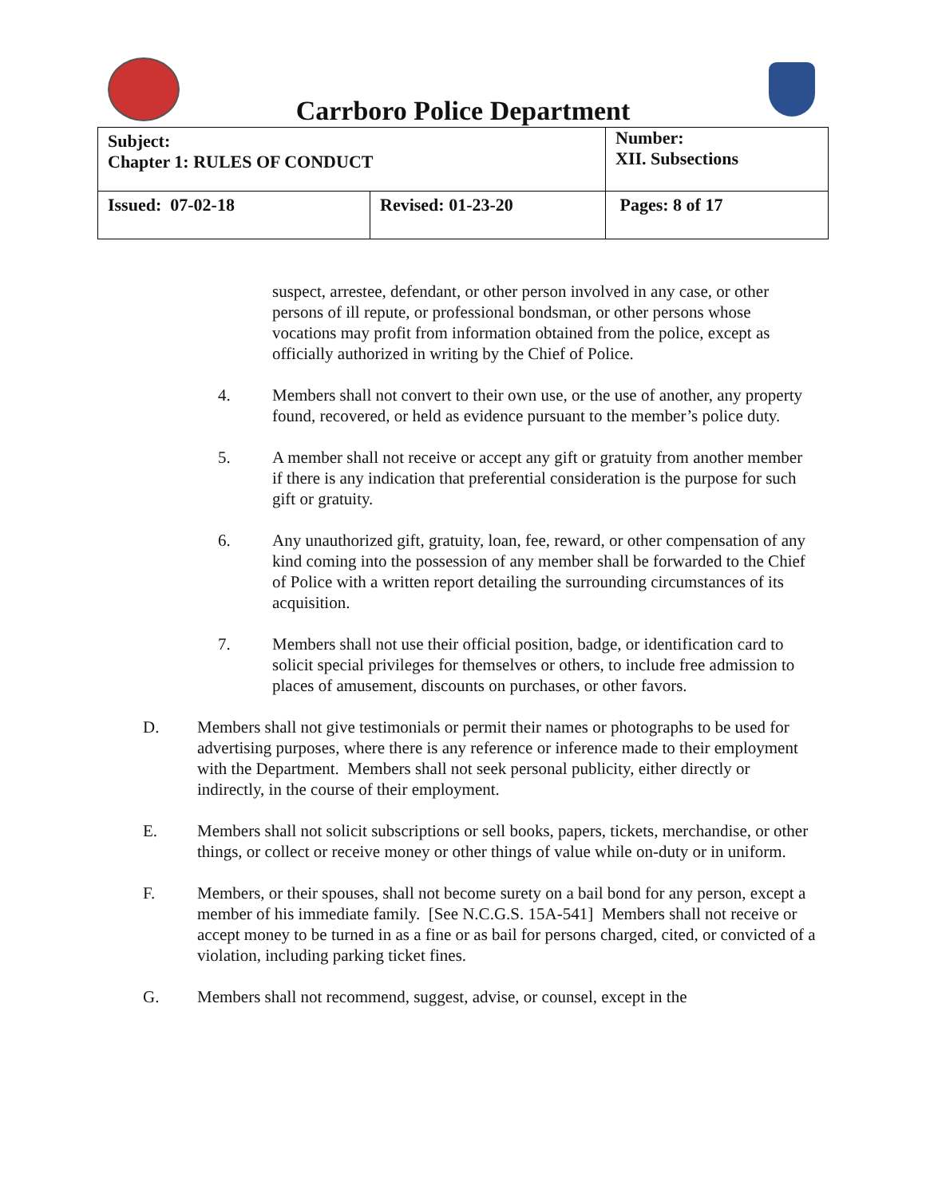Carrboro Police Department
| Subject: Chapter 1: RULES OF CONDUCT | | Number: XII. Subsections |
| Issued: 07-02-18 | Revised: 01-23-20 | Pages: 8 of 17 |
suspect, arrestee, defendant, or other person involved in any case, or other persons of ill repute, or professional bondsman, or other persons whose vocations may profit from information obtained from the police, except as officially authorized in writing by the Chief of Police.
4. Members shall not convert to their own use, or the use of another, any property found, recovered, or held as evidence pursuant to the member’s police duty.
5. A member shall not receive or accept any gift or gratuity from another member if there is any indication that preferential consideration is the purpose for such gift or gratuity.
6. Any unauthorized gift, gratuity, loan, fee, reward, or other compensation of any kind coming into the possession of any member shall be forwarded to the Chief of Police with a written report detailing the surrounding circumstances of its acquisition.
7. Members shall not use their official position, badge, or identification card to solicit special privileges for themselves or others, to include free admission to places of amusement, discounts on purchases, or other favors.
D. Members shall not give testimonials or permit their names or photographs to be used for advertising purposes, where there is any reference or inference made to their employment with the Department. Members shall not seek personal publicity, either directly or indirectly, in the course of their employment.
E. Members shall not solicit subscriptions or sell books, papers, tickets, merchandise, or other things, or collect or receive money or other things of value while on-duty or in uniform.
F. Members, or their spouses, shall not become surety on a bail bond for any person, except a member of his immediate family. [See N.C.G.S. 15A-541] Members shall not receive or accept money to be turned in as a fine or as bail for persons charged, cited, or convicted of a violation, including parking ticket fines.
G. Members shall not recommend, suggest, advise, or counsel, except in the